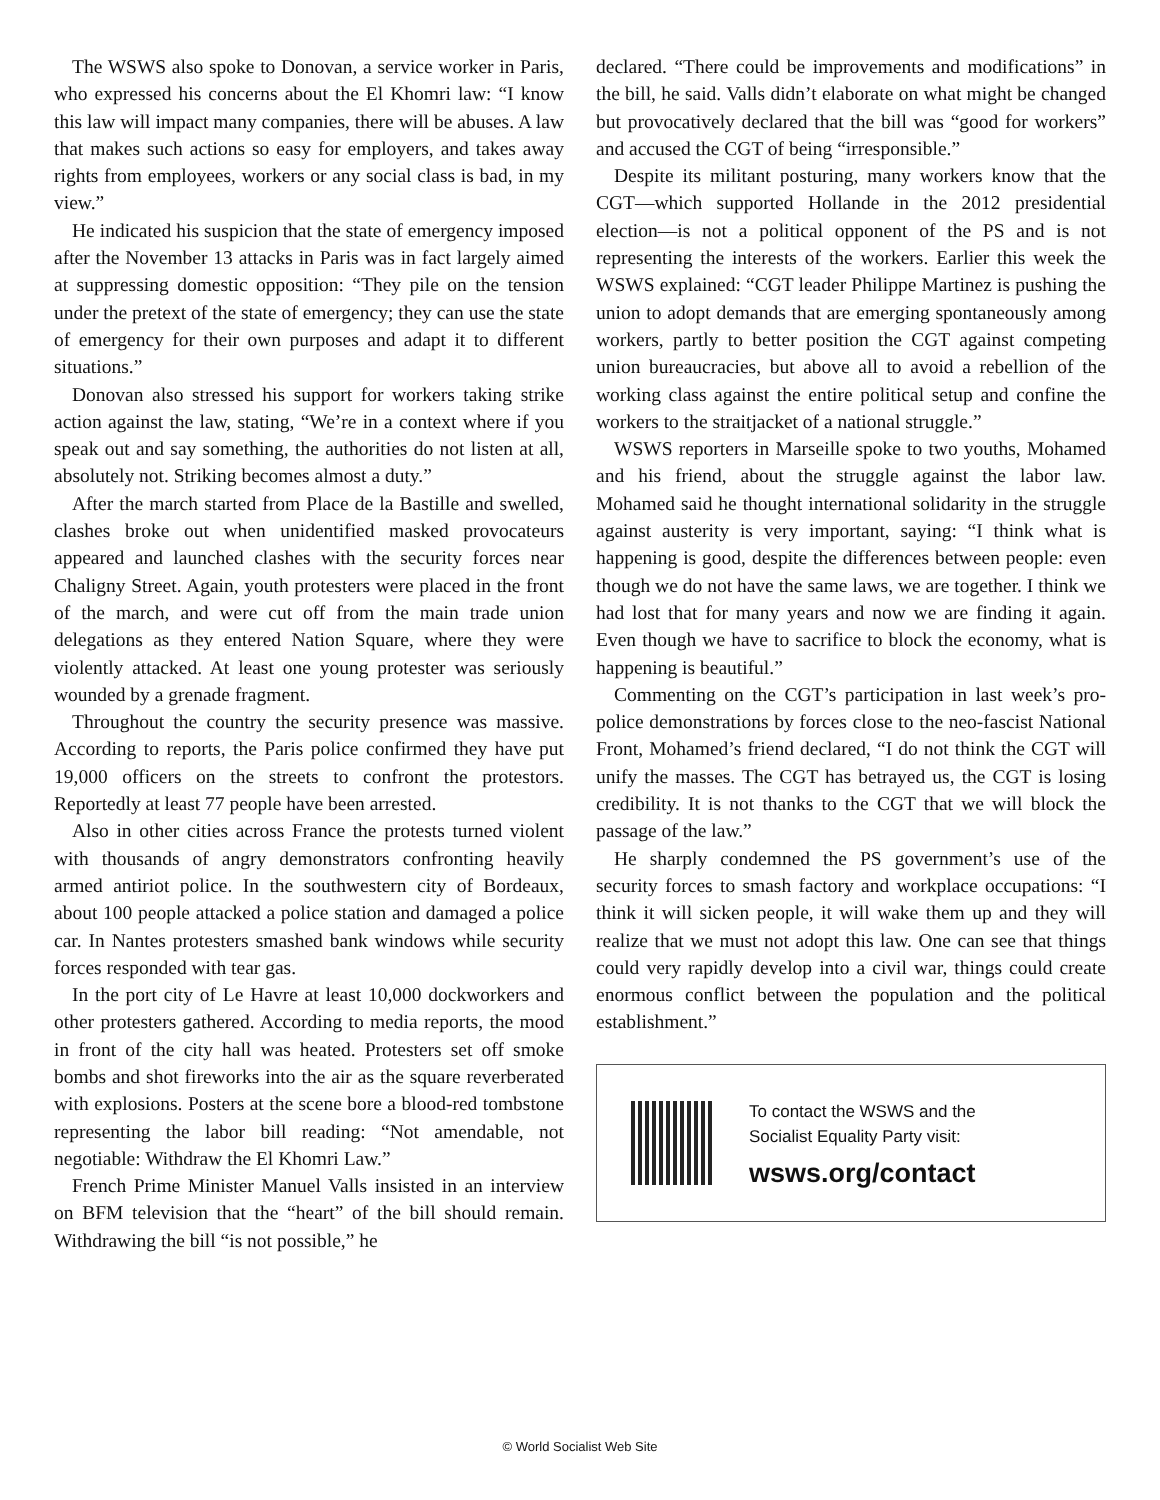The WSWS also spoke to Donovan, a service worker in Paris, who expressed his concerns about the El Khomri law: “I know this law will impact many companies, there will be abuses. A law that makes such actions so easy for employers, and takes away rights from employees, workers or any social class is bad, in my view.”
He indicated his suspicion that the state of emergency imposed after the November 13 attacks in Paris was in fact largely aimed at suppressing domestic opposition: “They pile on the tension under the pretext of the state of emergency; they can use the state of emergency for their own purposes and adapt it to different situations.”
Donovan also stressed his support for workers taking strike action against the law, stating, “We’re in a context where if you speak out and say something, the authorities do not listen at all, absolutely not. Striking becomes almost a duty.”
After the march started from Place de la Bastille and swelled, clashes broke out when unidentified masked provocateurs appeared and launched clashes with the security forces near Chaligny Street. Again, youth protesters were placed in the front of the march, and were cut off from the main trade union delegations as they entered Nation Square, where they were violently attacked. At least one young protester was seriously wounded by a grenade fragment.
Throughout the country the security presence was massive. According to reports, the Paris police confirmed they have put 19,000 officers on the streets to confront the protestors. Reportedly at least 77 people have been arrested.
Also in other cities across France the protests turned violent with thousands of angry demonstrators confronting heavily armed antiriot police. In the southwestern city of Bordeaux, about 100 people attacked a police station and damaged a police car. In Nantes protesters smashed bank windows while security forces responded with tear gas.
In the port city of Le Havre at least 10,000 dockworkers and other protesters gathered. According to media reports, the mood in front of the city hall was heated. Protesters set off smoke bombs and shot fireworks into the air as the square reverberated with explosions. Posters at the scene bore a blood-red tombstone representing the labor bill reading: “Not amendable, not negotiable: Withdraw the El Khomri Law.”
French Prime Minister Manuel Valls insisted in an interview on BFM television that the “heart” of the bill should remain. Withdrawing the bill “is not possible,” he
declared. “There could be improvements and modifications” in the bill, he said. Valls didn’t elaborate on what might be changed but provocatively declared that the bill was “good for workers” and accused the CGT of being “irresponsible.”
Despite its militant posturing, many workers know that the CGT—which supported Hollande in the 2012 presidential election—is not a political opponent of the PS and is not representing the interests of the workers. Earlier this week the WSWS explained: “CGT leader Philippe Martinez is pushing the union to adopt demands that are emerging spontaneously among workers, partly to better position the CGT against competing union bureaucracies, but above all to avoid a rebellion of the working class against the entire political setup and confine the workers to the straitjacket of a national struggle.”
WSWS reporters in Marseille spoke to two youths, Mohamed and his friend, about the struggle against the labor law. Mohamed said he thought international solidarity in the struggle against austerity is very important, saying: “I think what is happening is good, despite the differences between people: even though we do not have the same laws, we are together. I think we had lost that for many years and now we are finding it again. Even though we have to sacrifice to block the economy, what is happening is beautiful.”
Commenting on the CGT’s participation in last week’s pro-police demonstrations by forces close to the neo-fascist National Front, Mohamed’s friend declared, “I do not think the CGT will unify the masses. The CGT has betrayed us, the CGT is losing credibility. It is not thanks to the CGT that we will block the passage of the law.”
He sharply condemned the PS government’s use of the security forces to smash factory and workplace occupations: “I think it will sicken people, it will wake them up and they will realize that we must not adopt this law. One can see that things could very rapidly develop into a civil war, things could create enormous conflict between the population and the political establishment.”
To contact the WSWS and the
Socialist Equality Party visit:
wsws.org/contact
© World Socialist Web Site